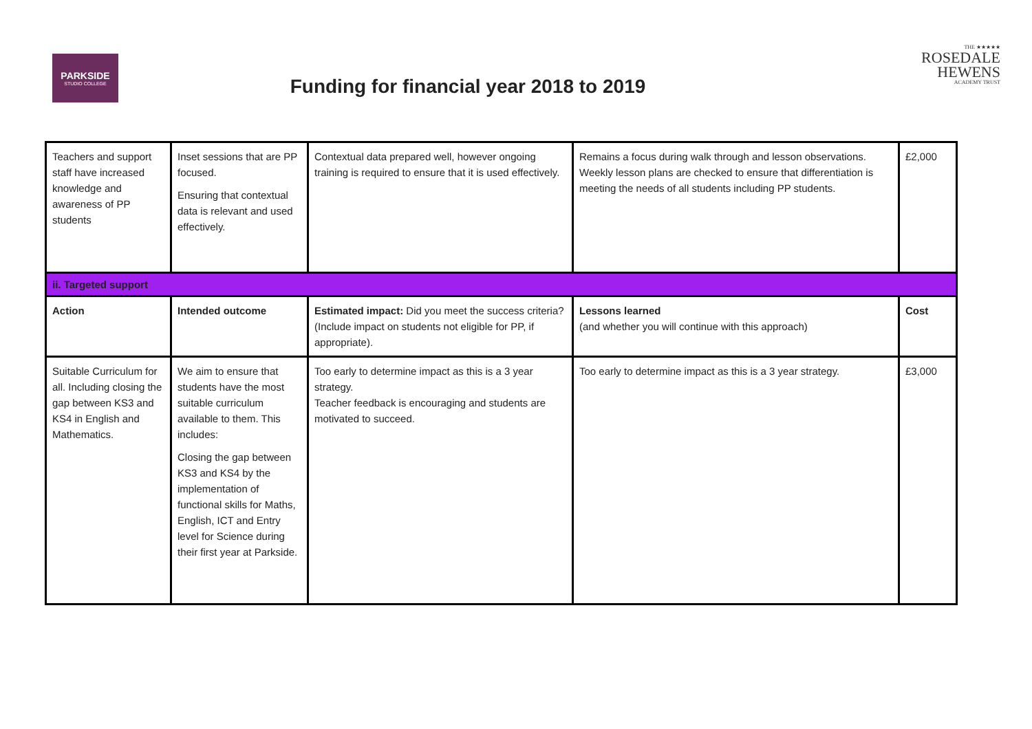PARKSIDE
STUDIO COLLEGE
THE ★★★★★
ROSEDALE
HEWENS
ACADEMY TRUST
Funding for financial year 2018 to 2019
| Teachers and support staff have increased knowledge and awareness of PP students | Inset sessions that are PP focused. Ensuring that contextual data is relevant and used effectively. | Contextual data prepared well, however ongoing training is required to ensure that it is used effectively. | Remains a focus during walk through and lesson observations. Weekly lesson plans are checked to ensure that differentiation is meeting the needs of all students including PP students. | £2,000 |
| ii. Targeted support | | | | |
| Action | Intended outcome | Estimated impact: Did you meet the success criteria? (Include impact on students not eligible for PP, if appropriate). | Lessons learned (and whether you will continue with this approach) | Cost |
| Suitable Curriculum for all. Including closing the gap between KS3 and KS4 in English and Mathematics. | We aim to ensure that students have the most suitable curriculum available to them. This includes: Closing the gap between KS3 and KS4 by the implementation of functional skills for Maths, English, ICT and Entry level for Science during their first year at Parkside. | Too early to determine impact as this is a 3 year strategy. Teacher feedback is encouraging and students are motivated to succeed. | Too early to determine impact as this is a 3 year strategy. | £3,000 |